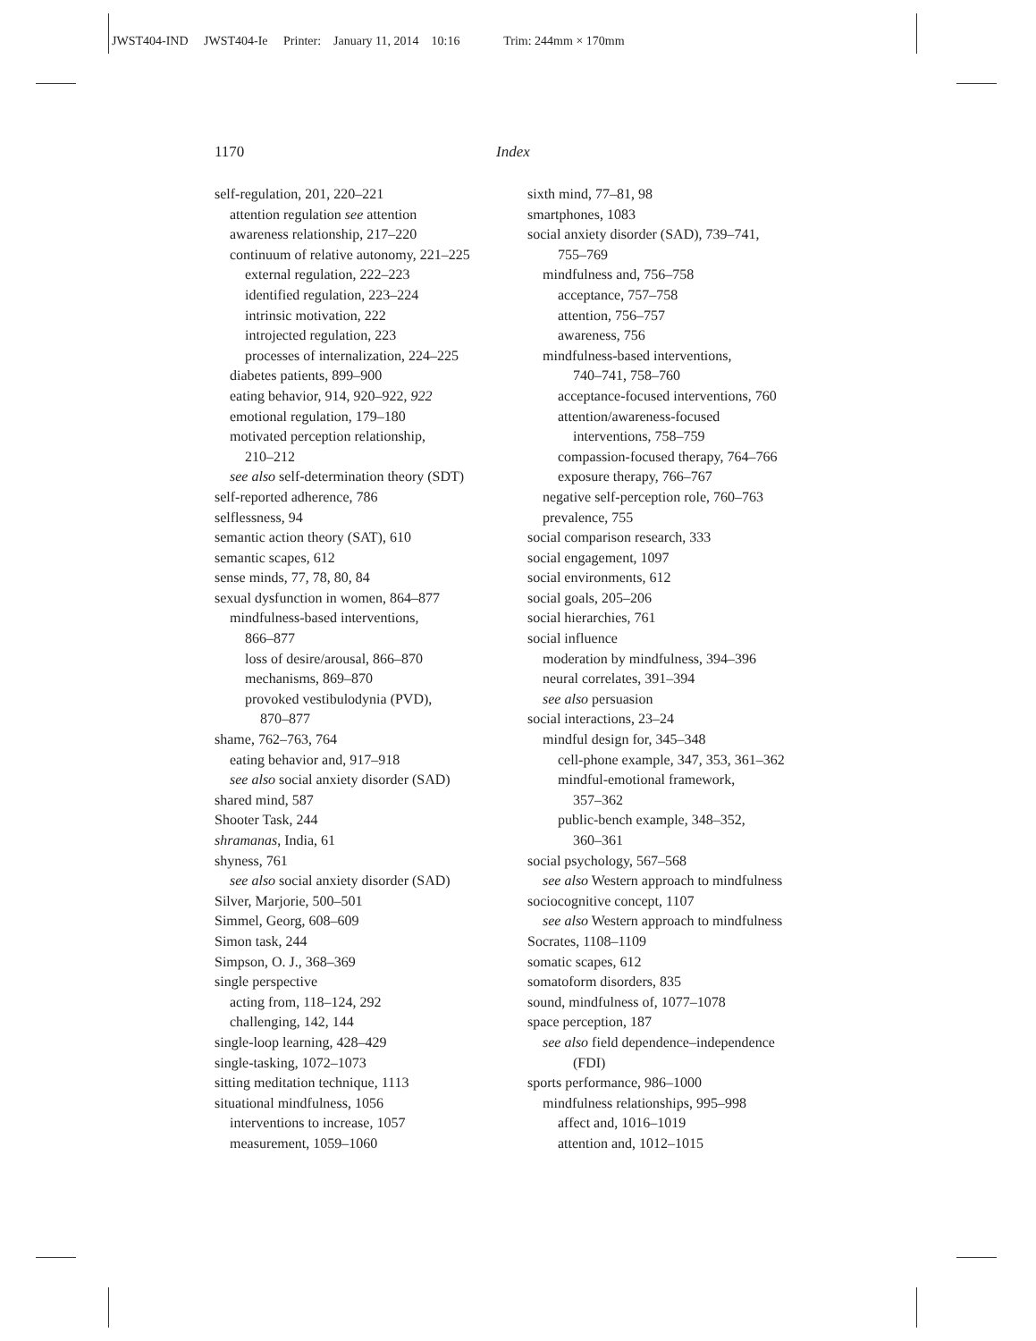JWST404-IND JWST404-Ie Printer: January 11, 2014 10:16 Trim: 244mm × 170mm
1170 Index
self-regulation, 201, 220–221
attention regulation see attention
awareness relationship, 217–220
continuum of relative autonomy, 221–225
external regulation, 222–223
identified regulation, 223–224
intrinsic motivation, 222
introjected regulation, 223
processes of internalization, 224–225
diabetes patients, 899–900
eating behavior, 914, 920–922, 922
emotional regulation, 179–180
motivated perception relationship,
210–212
see also self-determination theory (SDT)
self-reported adherence, 786
selflessness, 94
semantic action theory (SAT), 610
semantic scapes, 612
sense minds, 77, 78, 80, 84
sexual dysfunction in women, 864–877
mindfulness-based interventions,
866–877
loss of desire/arousal, 866–870
mechanisms, 869–870
provoked vestibulodynia (PVD),
870–877
shame, 762–763, 764
eating behavior and, 917–918
see also social anxiety disorder (SAD)
shared mind, 587
Shooter Task, 244
shramanas, India, 61
shyness, 761
see also social anxiety disorder (SAD)
Silver, Marjorie, 500–501
Simmel, Georg, 608–609
Simon task, 244
Simpson, O. J., 368–369
single perspective
acting from, 118–124, 292
challenging, 142, 144
single-loop learning, 428–429
single-tasking, 1072–1073
sitting meditation technique, 1113
situational mindfulness, 1056
interventions to increase, 1057
measurement, 1059–1060
sixth mind, 77–81, 98
smartphones, 1083
social anxiety disorder (SAD), 739–741,
755–769
mindfulness and, 756–758
acceptance, 757–758
attention, 756–757
awareness, 756
mindfulness-based interventions,
740–741, 758–760
acceptance-focused interventions, 760
attention/awareness-focused
interventions, 758–759
compassion-focused therapy, 764–766
exposure therapy, 766–767
negative self-perception role, 760–763
prevalence, 755
social comparison research, 333
social engagement, 1097
social environments, 612
social goals, 205–206
social hierarchies, 761
social influence
moderation by mindfulness, 394–396
neural correlates, 391–394
see also persuasion
social interactions, 23–24
mindful design for, 345–348
cell-phone example, 347, 353, 361–362
mindful-emotional framework,
357–362
public-bench example, 348–352,
360–361
social psychology, 567–568
see also Western approach to mindfulness
sociocognitive concept, 1107
see also Western approach to mindfulness
Socrates, 1108–1109
somatic scapes, 612
somatoform disorders, 835
sound, mindfulness of, 1077–1078
space perception, 187
see also field dependence–independence
(FDI)
sports performance, 986–1000
mindfulness relationships, 995–998
affect and, 1016–1019
attention and, 1012–1015